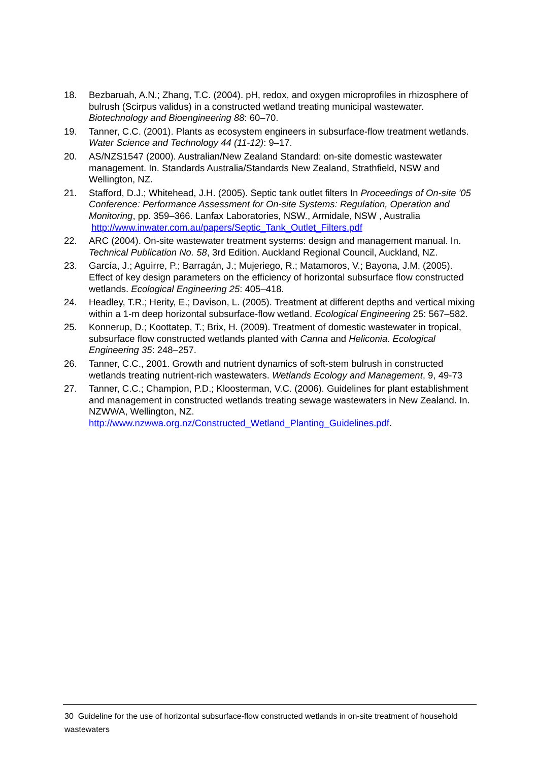18. Bezbaruah, A.N.; Zhang, T.C. (2004). pH, redox, and oxygen microprofiles in rhizosphere of bulrush (Scirpus validus) in a constructed wetland treating municipal wastewater. Biotechnology and Bioengineering 88: 60–70.
19. Tanner, C.C. (2001). Plants as ecosystem engineers in subsurface-flow treatment wetlands. Water Science and Technology 44 (11-12): 9–17.
20. AS/NZS1547 (2000). Australian/New Zealand Standard: on-site domestic wastewater management. In. Standards Australia/Standards New Zealand, Strathfield, NSW and Wellington, NZ.
21. Stafford, D.J.; Whitehead, J.H. (2005). Septic tank outlet filters In Proceedings of On-site '05 Conference: Performance Assessment for On-site Systems: Regulation, Operation and Monitoring, pp. 359–366. Lanfax Laboratories, NSW., Armidale, NSW , Australia http://www.inwater.com.au/papers/Septic_Tank_Outlet_Filters.pdf
22. ARC (2004). On-site wastewater treatment systems: design and management manual. In. Technical Publication No. 58, 3rd Edition. Auckland Regional Council, Auckland, NZ.
23. García, J.; Aguirre, P.; Barragán, J.; Mujeriego, R.; Matamoros, V.; Bayona, J.M. (2005). Effect of key design parameters on the efficiency of horizontal subsurface flow constructed wetlands. Ecological Engineering 25: 405–418.
24. Headley, T.R.; Herity, E.; Davison, L. (2005). Treatment at different depths and vertical mixing within a 1-m deep horizontal subsurface-flow wetland. Ecological Engineering 25: 567–582.
25. Konnerup, D.; Koottatep, T.; Brix, H. (2009). Treatment of domestic wastewater in tropical, subsurface flow constructed wetlands planted with Canna and Heliconia. Ecological Engineering 35: 248–257.
26. Tanner, C.C., 2001. Growth and nutrient dynamics of soft-stem bulrush in constructed wetlands treating nutrient-rich wastewaters. Wetlands Ecology and Management, 9, 49-73
27. Tanner, C.C.; Champion, P.D.; Kloosterman, V.C. (2006). Guidelines for plant establishment and management in constructed wetlands treating sewage wastewaters in New Zealand. In. NZWWA, Wellington, NZ. http://www.nzwwa.org.nz/Constructed_Wetland_Planting_Guidelines.pdf.
30 Guideline for the use of horizontal subsurface-flow constructed wetlands in on-site treatment of household wastewaters